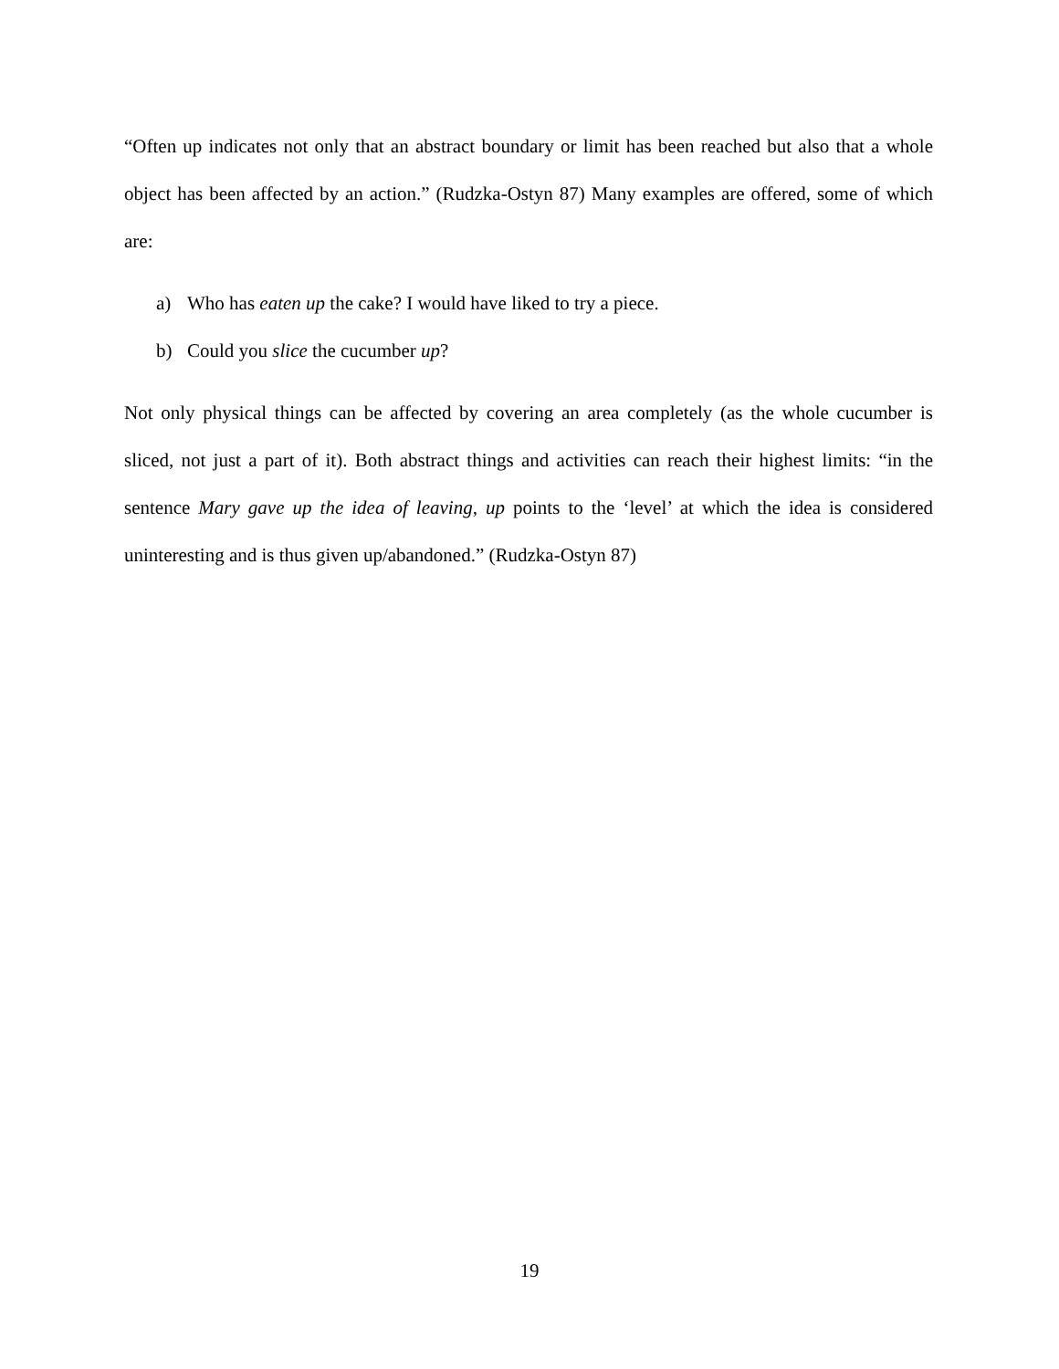“Often up indicates not only that an abstract boundary or limit has been reached but also that a whole object has been affected by an action.” (Rudzka-Ostyn 87) Many examples are offered, some of which are:
a) Who has eaten up the cake? I would have liked to try a piece.
b) Could you slice the cucumber up?
Not only physical things can be affected by covering an area completely (as the whole cucumber is sliced, not just a part of it). Both abstract things and activities can reach their highest limits: “in the sentence Mary gave up the idea of leaving, up points to the ‘level’ at which the idea is considered uninteresting and is thus given up/abandoned.” (Rudzka-Ostyn 87)
19